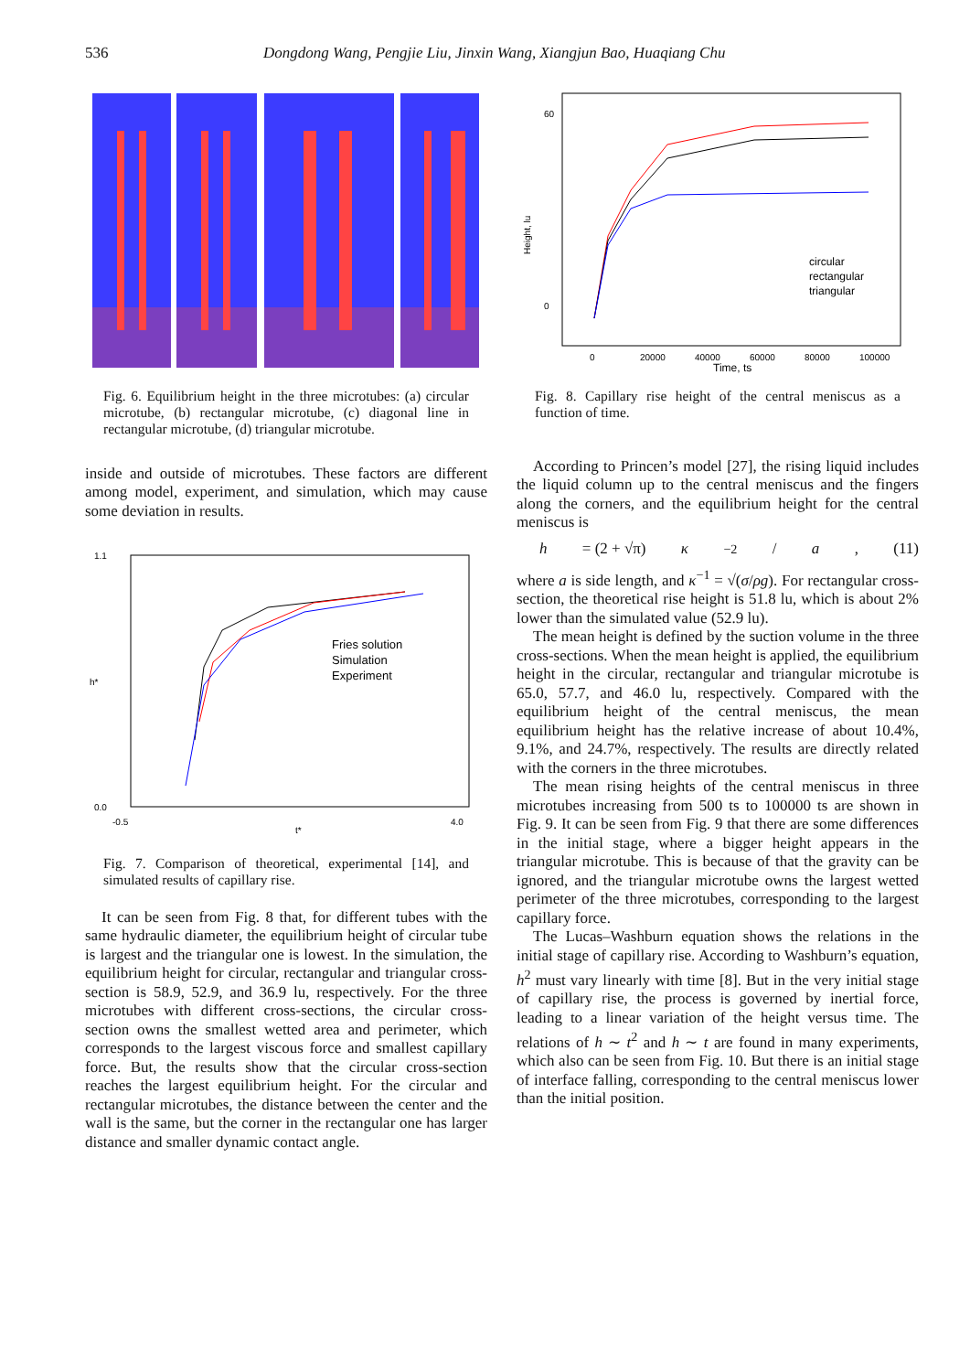536 Dongdong Wang, Pengjie Liu, Jinxin Wang, Xiangjun Bao, Huaqiang Chu
Fig. 6. Equilibrium height in the three microtubes: (a) circular microtube, (b) rectangular microtube, (c) diagonal line in rectangular microtube, (d) triangular microtube.
inside and outside of microtubes. These factors are different among model, experiment, and simulation, which may cause some deviation in results.
1.1
0.0
h*
-0.5
4.0
t*
Fries solution
Simulation
Experiment
Fig. 7. Comparison of theoretical, experimental [14], and simulated results of capillary rise.
It can be seen from Fig. 8 that, for different tubes with the same hydraulic diameter, the equilibrium height of circular tube is largest and the triangular one is lowest. In the simulation, the equilibrium height for circular, rectangular and triangular cross-section is 58.9, 52.9, and 36.9 lu, respectively. For the three microtubes with different cross-sections, the circular cross-section owns the smallest wetted area and perimeter, which corresponds to the largest viscous force and smallest capillary force. But, the results show that the circular cross-section reaches the largest equilibrium height. For the circular and rectangular microtubes, the distance between the center and the wall is the same, but the corner in the rectangular one has larger distance and smaller dynamic contact angle.
60
0
Height, lu
0
20000
40000
60000
80000
100000
Time, ts
circular
rectangular
triangular
Fig. 8. Capillary rise height of the central meniscus as a function of time.
According to Princen’s model [27], the rising liquid includes the liquid column up to the central meniscus and the fingers along the corners, and the equilibrium height for the central meniscus is
h = (2 + √π) κ<sup>−2</sup>/ a, (11)
where a is side length, and κ<sup>−1</sup> = √(σ/ρg). For rectangular cross-section, the theoretical rise height is 51.8 lu, which is about 2% lower than the simulated value (52.9 lu).
The mean height is defined by the suction volume in the three cross-sections. When the mean height is applied, the equilibrium height in the circular, rectangular and triangular microtube is 65.0, 57.7, and 46.0 lu, respectively. Compared with the equilibrium height of the central meniscus, the mean equilibrium height has the relative increase of about 10.4%, 9.1%, and 24.7%, respectively. The results are directly related with the corners in the three microtubes.
The mean rising heights of the central meniscus in three microtubes increasing from 500 ts to 100000 ts are shown in Fig. 9. It can be seen from Fig. 9 that there are some differences in the initial stage, where a bigger height appears in the triangular microtube. This is because of that the gravity can be ignored, and the triangular microtube owns the largest wetted perimeter of the three microtubes, corresponding to the largest capillary force.
The Lucas–Washburn equation shows the relations in the initial stage of capillary rise. According to Washburn’s equation, h<sup>2</sup> must vary linearly with time [8]. But in the very initial stage of capillary rise, the process is governed by inertial force, leading to a linear variation of the height versus time. The relations of h ∼ t<sup>2</sup> and h ∼ t are found in many experiments, which also can be seen from Fig. 10. But there is an initial stage of interface falling, corresponding to the central meniscus lower than the initial position.